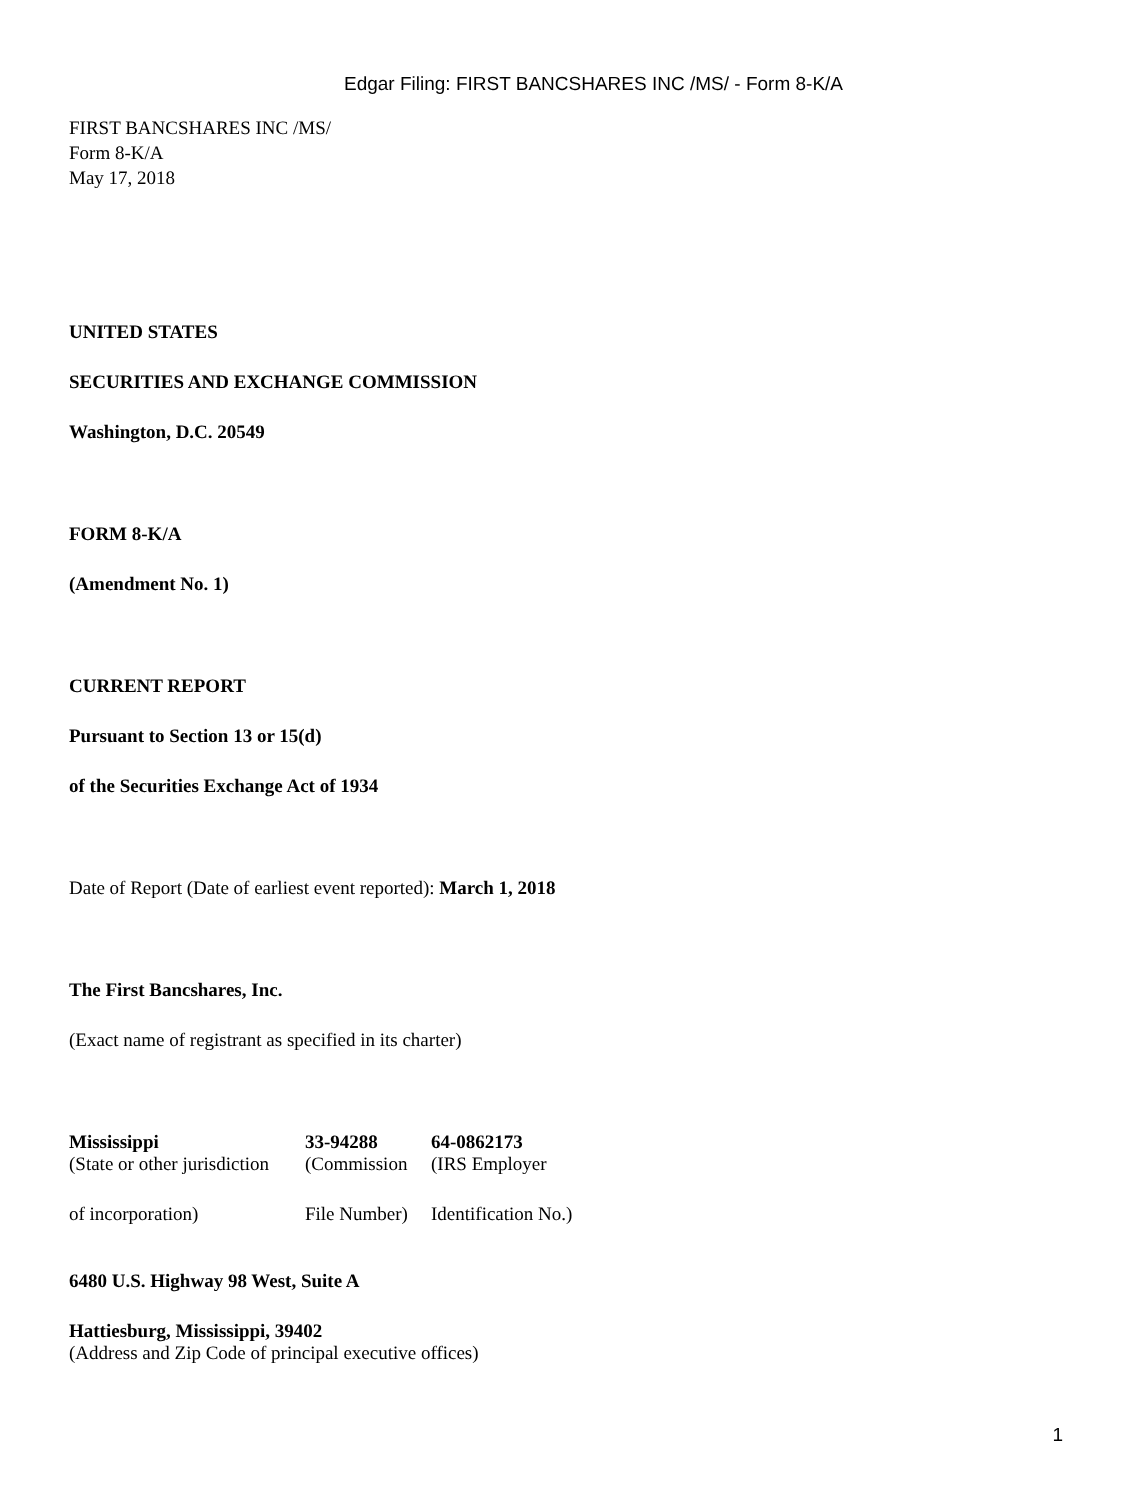Edgar Filing: FIRST BANCSHARES INC /MS/ - Form 8-K/A
FIRST BANCSHARES INC /MS/
Form 8-K/A
May 17, 2018
UNITED STATES
SECURITIES AND EXCHANGE COMMISSION
Washington, D.C. 20549
FORM 8-K/A
(Amendment No. 1)
CURRENT REPORT
Pursuant to Section 13 or 15(d)
of the Securities Exchange Act of 1934
Date of Report (Date of earliest event reported): March 1, 2018
The First Bancshares, Inc.
(Exact name of registrant as specified in its charter)
| Mississippi | 33-94288 | 64-0862173 |
| (State or other jurisdiction | (Commission | (IRS Employer |
| of incorporation) | File Number) | Identification No.) |
6480 U.S. Highway 98 West, Suite A
Hattiesburg, Mississippi, 39402
(Address and Zip Code of principal executive offices)
1